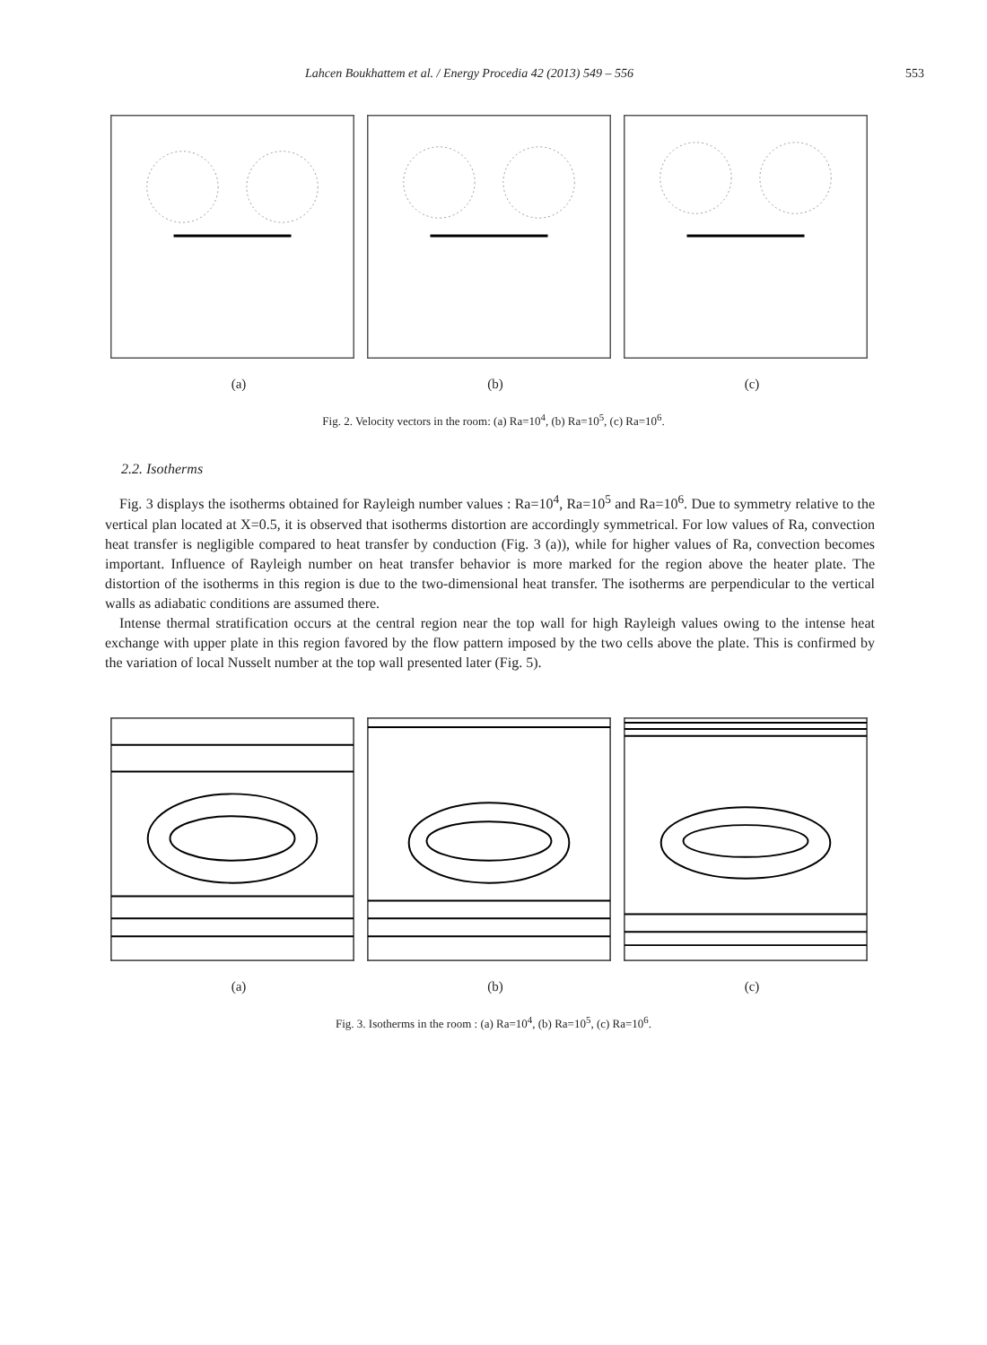Lahcen Boukhattem et al. / Energy Procedia 42 (2013) 549 – 556 553
(a) (b) (c)
Fig. 2. Velocity vectors in the room: (a) Ra=10<sup>4</sup>, (b) Ra=10<sup>5</sup>, (c) Ra=10<sup>6</sup>.
2.2. Isotherms
Fig. 3 displays the isotherms obtained for Rayleigh number values : Ra=10<sup>4</sup>, Ra=10<sup>5</sup> and Ra=10<sup>6</sup>. Due to symmetry relative to the vertical plan located at X=0.5, it is observed that isotherms distortion are accordingly symmetrical. For low values of Ra, convection heat transfer is negligible compared to heat transfer by conduction (Fig. 3 (a)), while for higher values of Ra, convection becomes important. Influence of Rayleigh number on heat transfer behavior is more marked for the region above the heater plate. The distortion of the isotherms in this region is due to the two-dimensional heat transfer. The isotherms are perpendicular to the vertical walls as adiabatic conditions are assumed there.
Intense thermal stratification occurs at the central region near the top wall for high Rayleigh values owing to the intense heat exchange with upper plate in this region favored by the flow pattern imposed by the two cells above the plate. This is confirmed by the variation of local Nusselt number at the top wall presented later (Fig. 5).
(a) (b) (c)
Fig. 3. Isotherms in the room : (a) Ra=10<sup>4</sup>, (b) Ra=10<sup>5</sup>, (c) Ra=10<sup>6</sup>.